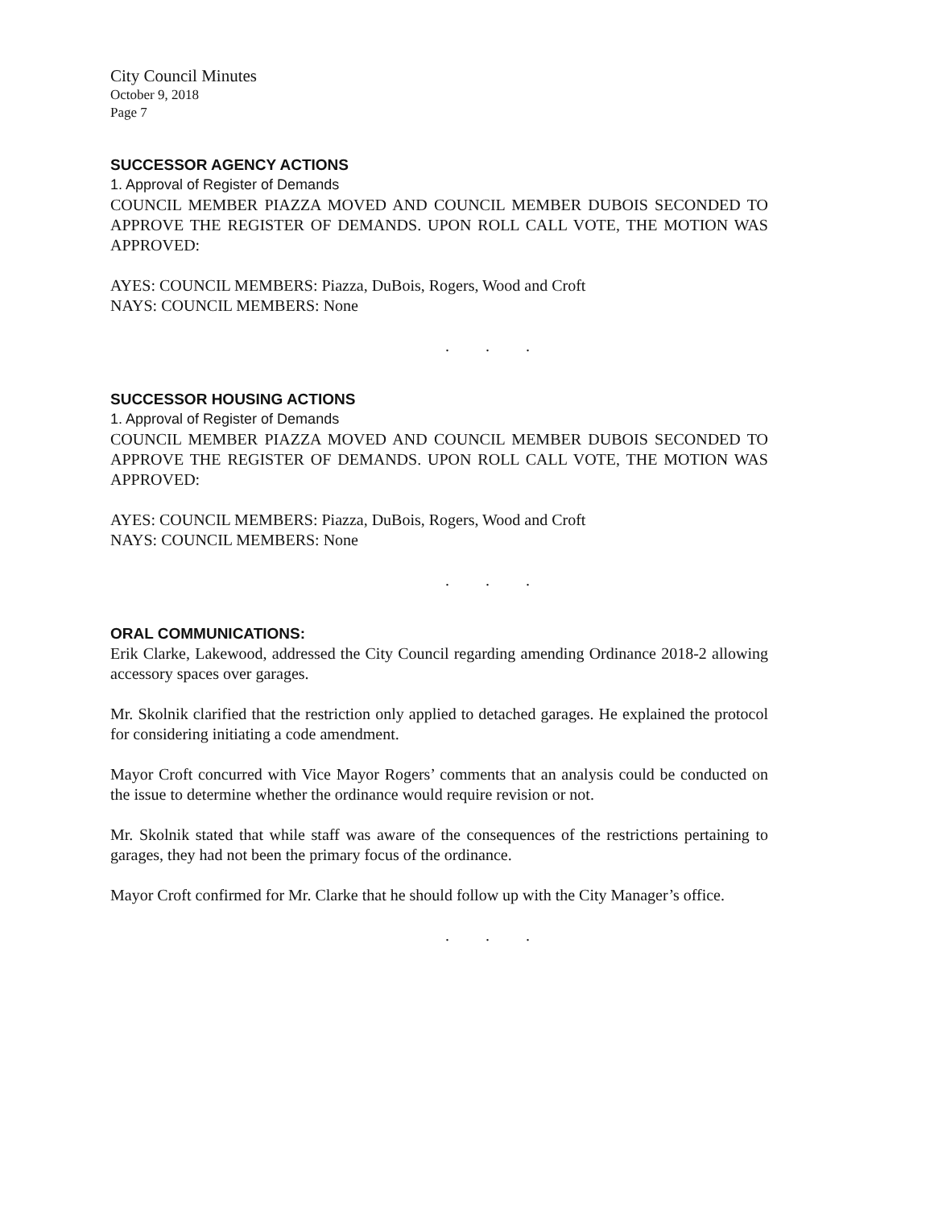City Council Minutes
October 9, 2018
Page 7
SUCCESSOR AGENCY ACTIONS
1. Approval of Register of Demands
COUNCIL MEMBER PIAZZA MOVED AND COUNCIL MEMBER DUBOIS SECONDED TO APPROVE THE REGISTER OF DEMANDS. UPON ROLL CALL VOTE, THE MOTION WAS APPROVED:
AYES: COUNCIL MEMBERS: Piazza, DuBois, Rogers, Wood and Croft
NAYS: COUNCIL MEMBERS: None
. . .
SUCCESSOR HOUSING ACTIONS
1. Approval of Register of Demands
COUNCIL MEMBER PIAZZA MOVED AND COUNCIL MEMBER DUBOIS SECONDED TO APPROVE THE REGISTER OF DEMANDS. UPON ROLL CALL VOTE, THE MOTION WAS APPROVED:
AYES: COUNCIL MEMBERS: Piazza, DuBois, Rogers, Wood and Croft
NAYS: COUNCIL MEMBERS: None
. . .
ORAL COMMUNICATIONS:
Erik Clarke, Lakewood, addressed the City Council regarding amending Ordinance 2018-2 allowing accessory spaces over garages.
Mr. Skolnik clarified that the restriction only applied to detached garages. He explained the protocol for considering initiating a code amendment.
Mayor Croft concurred with Vice Mayor Rogers’ comments that an analysis could be conducted on the issue to determine whether the ordinance would require revision or not.
Mr. Skolnik stated that while staff was aware of the consequences of the restrictions pertaining to garages, they had not been the primary focus of the ordinance.
Mayor Croft confirmed for Mr. Clarke that he should follow up with the City Manager’s office.
. . .